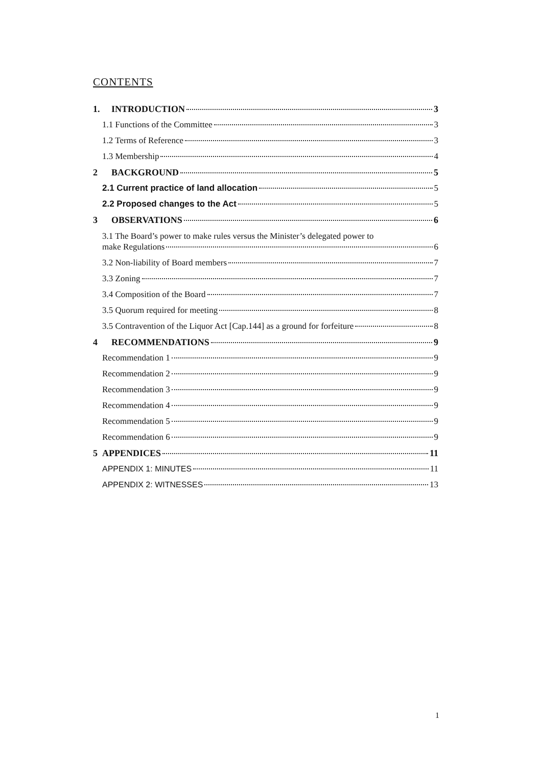CONTENTS
1. INTRODUCTION 3
1.1 Functions of the Committee 3
1.2 Terms of Reference 3
1.3 Membership 4
2 BACKGROUND 5
2.1 Current practice of land allocation 5
2.2 Proposed changes to the Act 5
3 OBSERVATIONS 6
3.1 The Board’s power to make rules versus the Minister’s delegated power to
make Regulations 6
3.2 Non-liability of Board members 7
3.3 Zoning 7
3.4 Composition of the Board 7
3.5 Quorum required for meeting 8
3.5 Contravention of the Liquor Act [Cap.144] as a ground for forfeiture 8
4 RECOMMENDATIONS 9
Recommendation 1 9
Recommendation 2 9
Recommendation 3 9
Recommendation 4 9
Recommendation 5 9
Recommendation 6 9
5 APPENDICES 11
APPENDIX 1: MINUTES 11
APPENDIX 2: WITNESSES 13
1